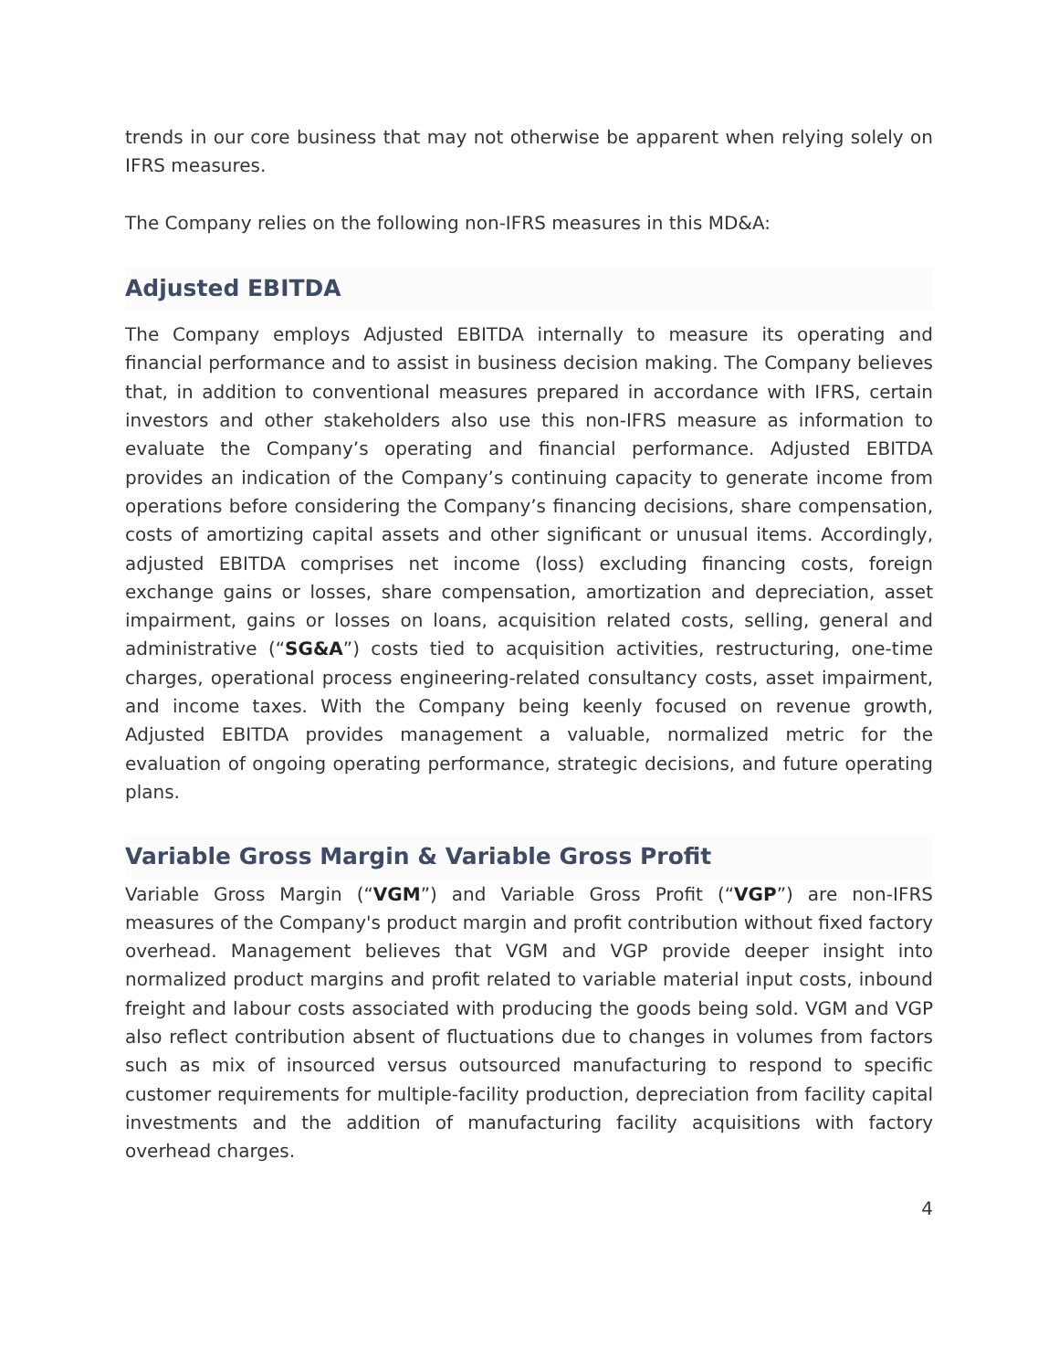trends in our core business that may not otherwise be apparent when relying solely on IFRS measures.
The Company relies on the following non-IFRS measures in this MD&A:
Adjusted EBITDA
The Company employs Adjusted EBITDA internally to measure its operating and financial performance and to assist in business decision making. The Company believes that, in addition to conventional measures prepared in accordance with IFRS, certain investors and other stakeholders also use this non-IFRS measure as information to evaluate the Company’s operating and financial performance. Adjusted EBITDA provides an indication of the Company’s continuing capacity to generate income from operations before considering the Company’s financing decisions, share compensation, costs of amortizing capital assets and other significant or unusual items. Accordingly, adjusted EBITDA comprises net income (loss) excluding financing costs, foreign exchange gains or losses, share compensation, amortization and depreciation, asset impairment, gains or losses on loans, acquisition related costs, selling, general and administrative (“SG&A”) costs tied to acquisition activities, restructuring, one-time charges, operational process engineering-related consultancy costs, asset impairment, and income taxes. With the Company being keenly focused on revenue growth, Adjusted EBITDA provides management a valuable, normalized metric for the evaluation of ongoing operating performance, strategic decisions, and future operating plans.
Variable Gross Margin & Variable Gross Profit
Variable Gross Margin (“VGM”) and Variable Gross Profit (“VGP”) are non-IFRS measures of the Company's product margin and profit contribution without fixed factory overhead. Management believes that VGM and VGP provide deeper insight into normalized product margins and profit related to variable material input costs, inbound freight and labour costs associated with producing the goods being sold. VGM and VGP also reflect contribution absent of fluctuations due to changes in volumes from factors such as mix of insourced versus outsourced manufacturing to respond to specific customer requirements for multiple-facility production, depreciation from facility capital investments and the addition of manufacturing facility acquisitions with factory overhead charges.
4